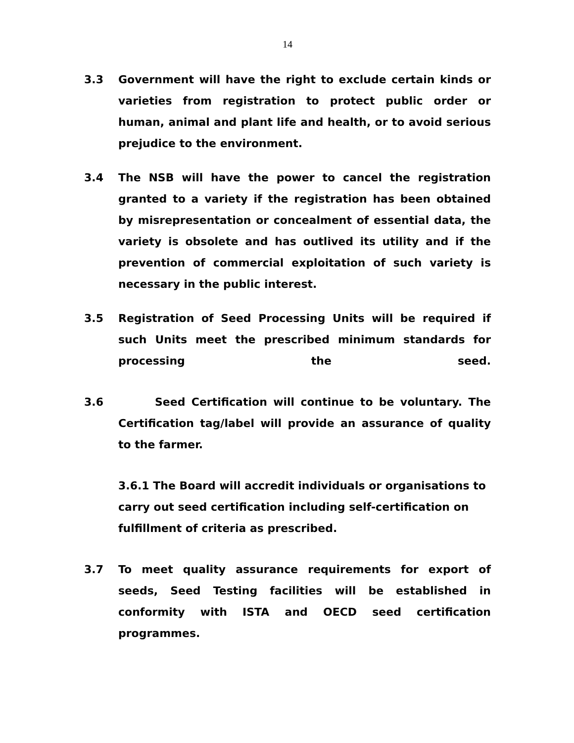14
3.3 Government will have the right to exclude certain kinds or varieties from registration to protect public order or human, animal and plant life and health, or to avoid serious prejudice to the environment.
3.4 The NSB will have the power to cancel the registration granted to a variety if the registration has been obtained by misrepresentation or concealment of essential data, the variety is obsolete and has outlived its utility and if the prevention of commercial exploitation of such variety is necessary in the public interest.
3.5 Registration of Seed Processing Units will be required if such Units meet the prescribed minimum standards for processing the seed.
3.6 Seed Certification will continue to be voluntary. The Certification tag/label will provide an assurance of quality to the farmer.
3.6.1 The Board will accredit individuals or organisations to carry out seed certification including self-certification on fulfillment of criteria as prescribed.
3.7 To meet quality assurance requirements for export of seeds, Seed Testing facilities will be established in conformity with ISTA and OECD seed certification programmes.